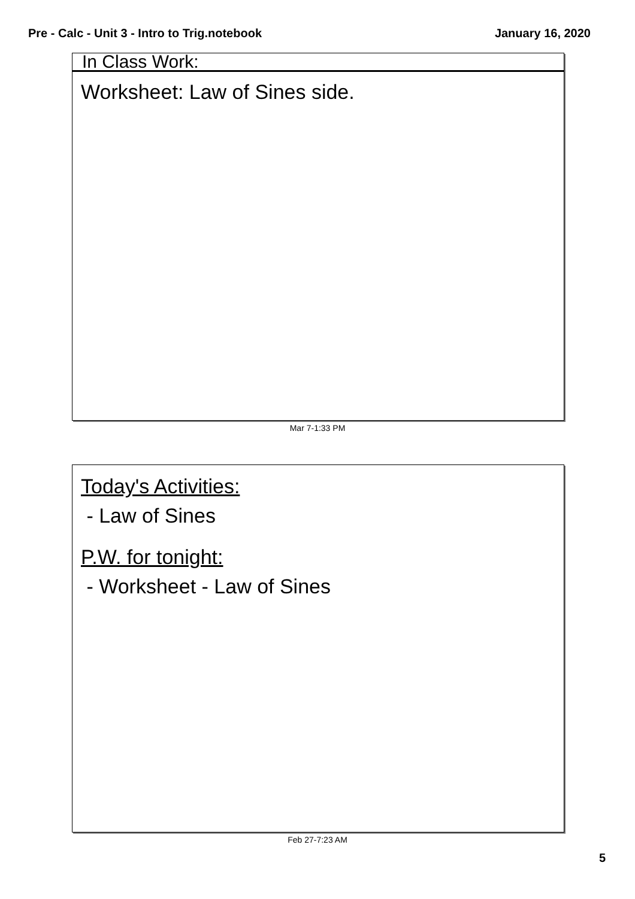Pre - Calc - Unit 3 - Intro to Trig.notebook January 16, 2020
In Class Work:
Worksheet: Law of Sines side.
Mar 7-1:33 PM
Today's Activities:
- Law of Sines
P.W. for tonight:
- Worksheet - Law of Sines
Feb 27-7:23 AM
5